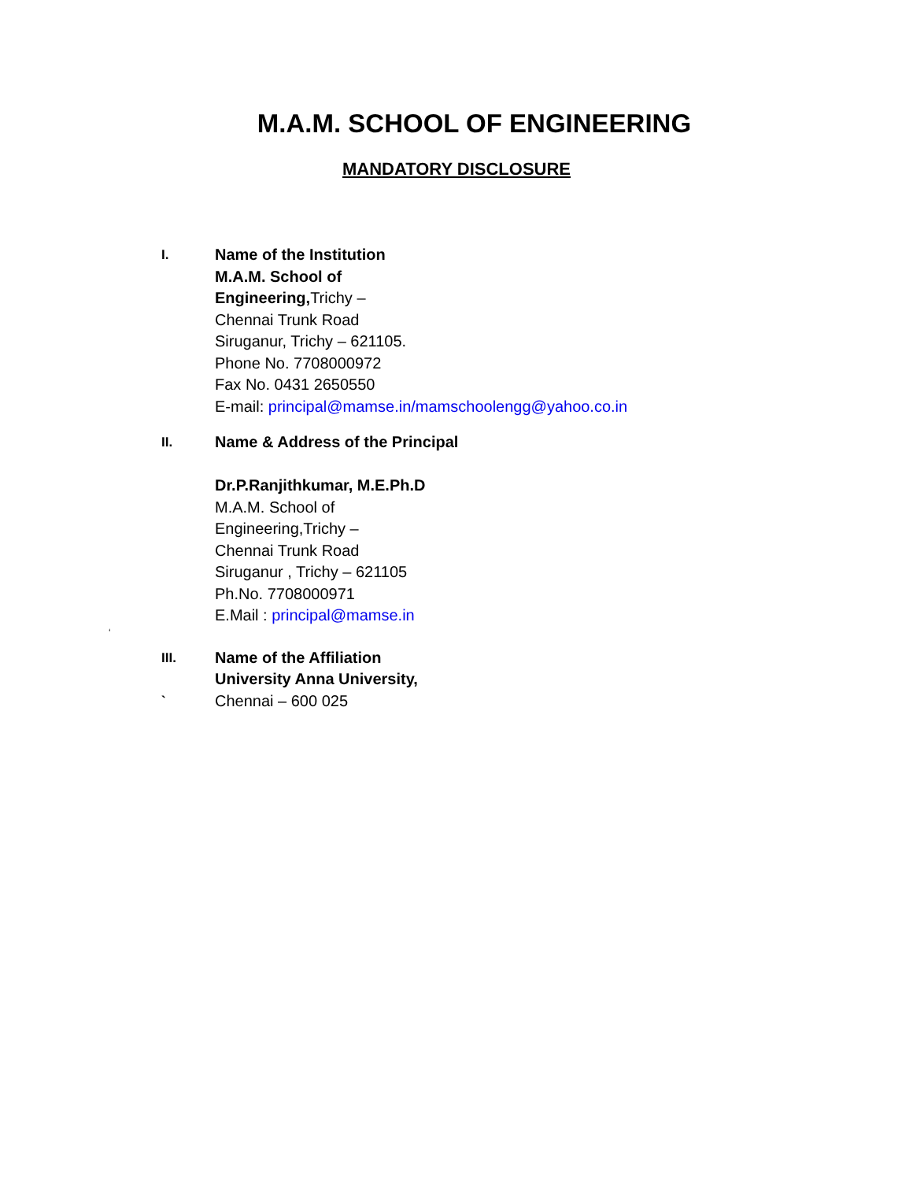M.A.M. SCHOOL OF ENGINEERING
MANDATORY DISCLOSURE
I.
Name of the Institution
M.A.M. School of
Engineering, Trichy –
Chennai Trunk Road
Siruganur, Trichy – 621105.
Phone No. 7708000972
Fax No. 0431 2650550
E-mail: principal@mamse.in/mamschoolengg@yahoo.co.in
II.
Name & Address of the Principal
Dr.P.Ranjithkumar, M.E.Ph.D
M.A.M. School of
Engineering,Trichy –
Chennai Trunk Road
Siruganur , Trichy – 621105
Ph.No. 7708000971
E.Mail : principal@mamse.in
‘
III.
`
Name of the Affiliation
University Anna University,
Chennai – 600 025